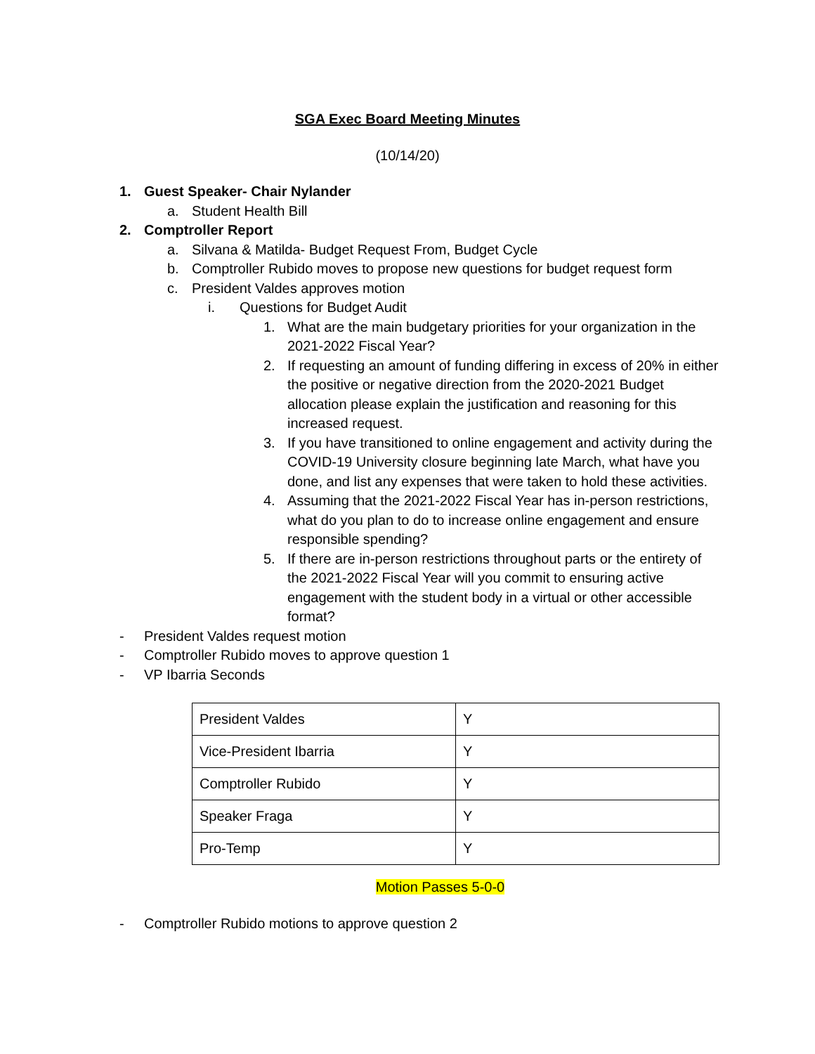SGA Exec Board Meeting Minutes
(10/14/20)
1. Guest Speaker- Chair Nylander
a. Student Health Bill
2. Comptroller Report
a. Silvana & Matilda- Budget Request From, Budget Cycle
b. Comptroller Rubido moves to propose new questions for budget request form
c. President Valdes approves motion
i. Questions for Budget Audit
1. What are the main budgetary priorities for your organization in the 2021-2022 Fiscal Year?
2. If requesting an amount of funding differing in excess of 20% in either the positive or negative direction from the 2020-2021 Budget allocation please explain the justification and reasoning for this increased request.
3. If you have transitioned to online engagement and activity during the COVID-19 University closure beginning late March, what have you done, and list any expenses that were taken to hold these activities.
4. Assuming that the 2021-2022 Fiscal Year has in-person restrictions, what do you plan to do to increase online engagement and ensure responsible spending?
5. If there are in-person restrictions throughout parts or the entirety of the 2021-2022 Fiscal Year will you commit to ensuring active engagement with the student body in a virtual or other accessible format?
- President Valdes request motion
- Comptroller Rubido moves to approve question 1
- VP Ibarria Seconds
| President Valdes | Y |
| Vice-President Ibarria | Y |
| Comptroller Rubido | Y |
| Speaker Fraga | Y |
| Pro-Temp | Y |
Motion Passes 5-0-0
- Comptroller Rubido motions to approve question 2